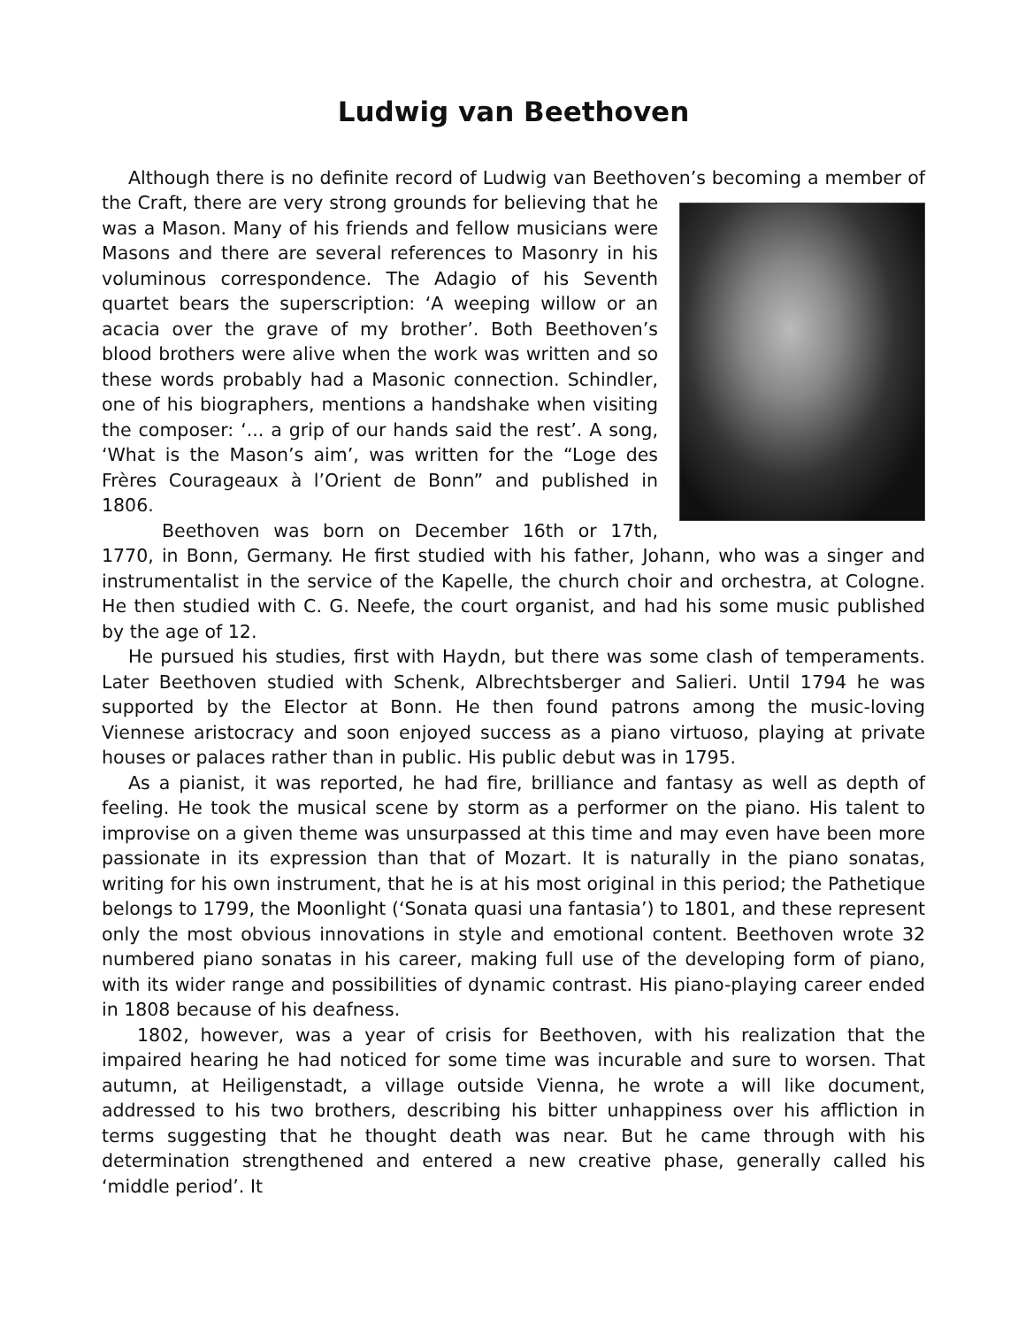Ludwig van Beethoven
Although there is no definite record of Ludwig van Beethoven’s becoming a member of the Craft, there are very strong grounds for believing that he was a Mason. Many of his friends and fellow musicians were Masons and there are several references to Masonry in his voluminous correspondence. The Adagio of his Seventh quartet bears the superscription: ‘A weeping willow or an acacia over the grave of my brother’. Both Beethoven’s blood brothers were alive when the work was written and so these words probably had a Masonic connection. Schindler, one of his biographers, mentions a handshake when visiting the composer: ‘... a grip of our hands said the rest’. A song, ‘What is the Mason’s aim’, was written for the “Loge des Frères Courageaux à l’Orient de Bonn” and published in 1806.
Beethoven was born on December 16th or 17th, 1770, in Bonn, Germany. He first studied with his father, Johann, who was a singer and instrumentalist in the service of the Kapelle, the church choir and orchestra, at Cologne. He then studied with C. G. Neefe, the court organist, and had his some music published by the age of 12.
He pursued his studies, first with Haydn, but there was some clash of temperaments. Later Beethoven studied with Schenk, Albrechtsberger and Salieri. Until 1794 he was supported by the Elector at Bonn. He then found patrons among the music-loving Viennese aristocracy and soon enjoyed success as a piano virtuoso, playing at private houses or palaces rather than in public. His public debut was in 1795.
As a pianist, it was reported, he had fire, brilliance and fantasy as well as depth of feeling. He took the musical scene by storm as a performer on the piano. His talent to improvise on a given theme was unsurpassed at this time and may even have been more passionate in its expression than that of Mozart. It is naturally in the piano sonatas, writing for his own instrument, that he is at his most original in this period; the Pathetique belongs to 1799, the Moonlight (‘Sonata quasi una fantasia’) to 1801, and these represent only the most obvious innovations in style and emotional content. Beethoven wrote 32 numbered piano sonatas in his career, making full use of the developing form of piano, with its wider range and possibilities of dynamic contrast. His piano-playing career ended in 1808 because of his deafness.
1802, however, was a year of crisis for Beethoven, with his realization that the impaired hearing he had noticed for some time was incurable and sure to worsen. That autumn, at Heiligenstadt, a village outside Vienna, he wrote a will like document, addressed to his two brothers, describing his bitter unhappiness over his affliction in terms suggesting that he thought death was near. But he came through with his determination strengthened and entered a new creative phase, generally called his ‘middle period’. It